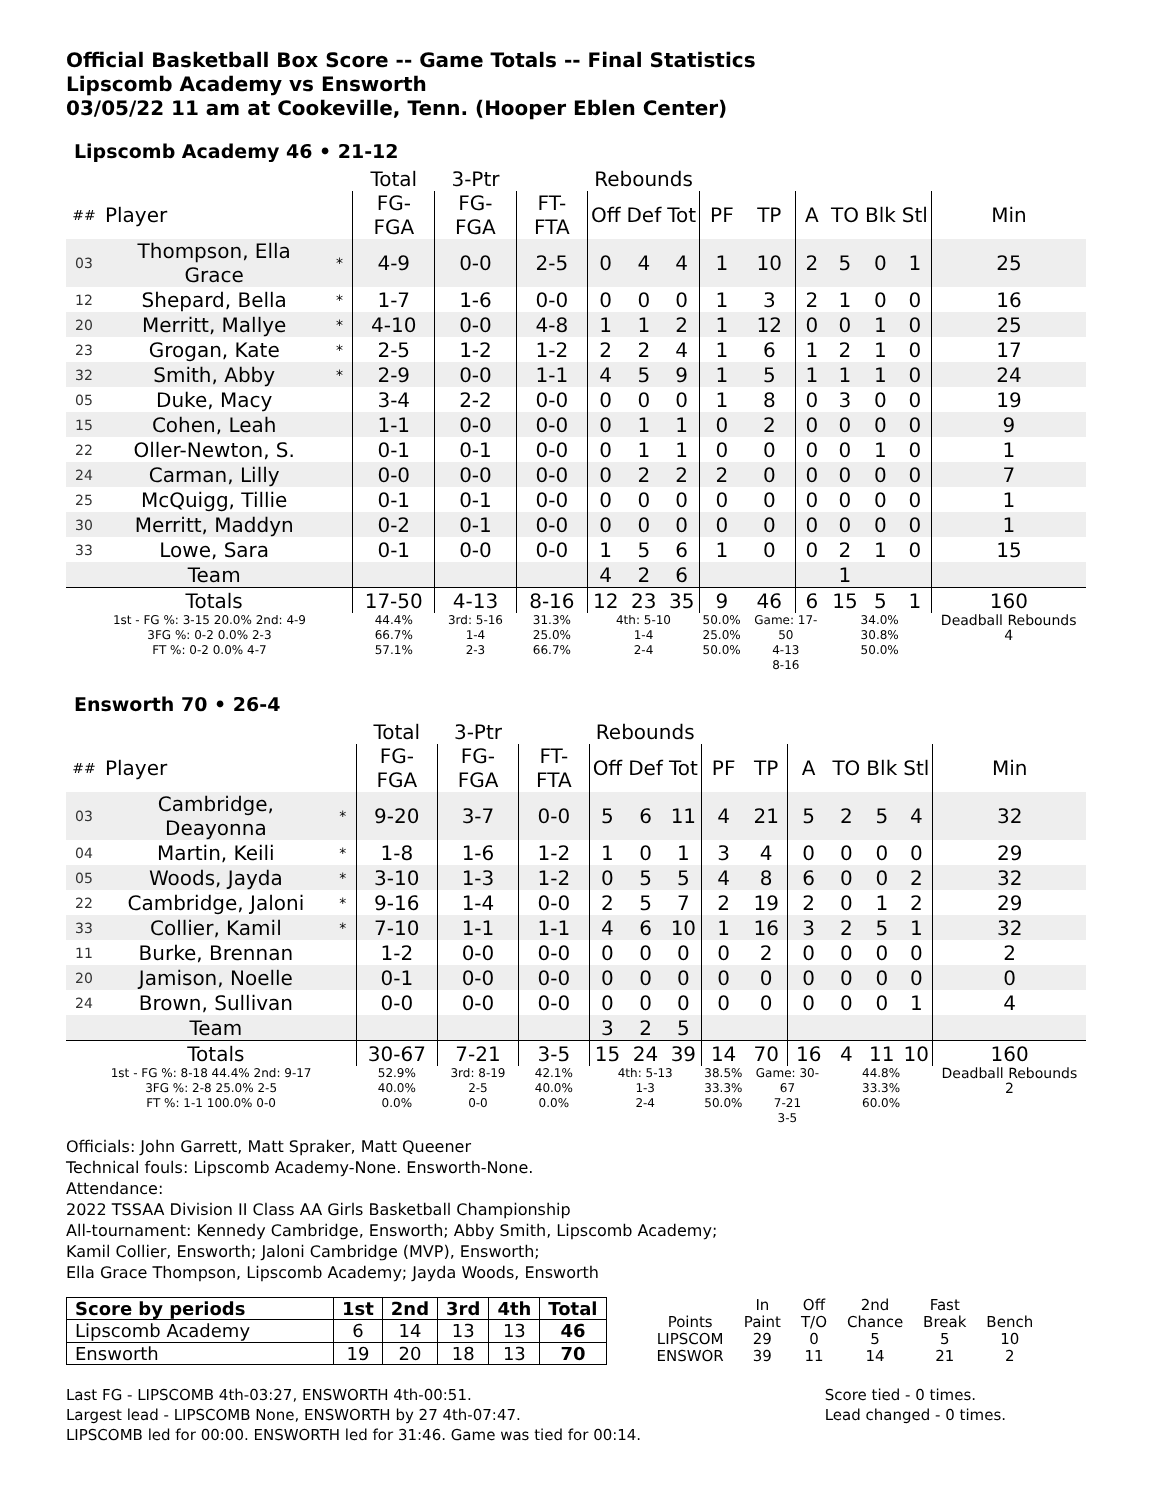Official Basketball Box Score -- Game Totals -- Final Statistics
Lipscomb Academy vs Ensworth
03/05/22 11 am at Cookeville, Tenn. (Hooper Eblen Center)
Lipscomb Academy 46 • 21-12
| | | | Total | 3-Ptr | | Rebounds | | | | | | | | | |
| --- | --- | --- | --- | --- | --- | --- | --- | --- | --- | --- | --- | --- | --- | --- | --- |
| ## | Player | | FG-FGA | FG-FGA | FT-FTA | Off | Def | Tot | PF | TP | A | TO | Blk | Stl | Min |
| 03 | Thompson, Ella Grace | * | 4-9 | 0-0 | 2-5 | 0 | 4 | 4 | 1 | 10 | 2 | 5 | 0 | 1 | 25 |
| 12 | Shepard, Bella | * | 1-7 | 1-6 | 0-0 | 0 | 0 | 0 | 1 | 3 | 2 | 1 | 0 | 0 | 16 |
| 20 | Merritt, Mallye | * | 4-10 | 0-0 | 4-8 | 1 | 1 | 2 | 1 | 12 | 0 | 0 | 1 | 0 | 25 |
| 23 | Grogan, Kate | * | 2-5 | 1-2 | 1-2 | 2 | 2 | 4 | 1 | 6 | 1 | 2 | 1 | 0 | 17 |
| 32 | Smith, Abby | * | 2-9 | 0-0 | 1-1 | 4 | 5 | 9 | 1 | 5 | 1 | 1 | 1 | 0 | 24 |
| 05 | Duke, Macy | | 3-4 | 2-2 | 0-0 | 0 | 0 | 0 | 1 | 8 | 0 | 3 | 0 | 0 | 19 |
| 15 | Cohen, Leah | | 1-1 | 0-0 | 0-0 | 0 | 1 | 1 | 0 | 2 | 0 | 0 | 0 | 0 | 9 |
| 22 | Oller-Newton, S. | | 0-1 | 0-1 | 0-0 | 0 | 1 | 1 | 0 | 0 | 0 | 0 | 1 | 0 | 1 |
| 24 | Carman, Lilly | | 0-0 | 0-0 | 0-0 | 0 | 2 | 2 | 2 | 0 | 0 | 0 | 0 | 0 | 7 |
| 25 | McQuigg, Tillie | | 0-1 | 0-1 | 0-0 | 0 | 0 | 0 | 0 | 0 | 0 | 0 | 0 | 0 | 1 |
| 30 | Merritt, Maddyn | | 0-2 | 0-1 | 0-0 | 0 | 0 | 0 | 0 | 0 | 0 | 0 | 0 | 0 | 1 |
| 33 | Lowe, Sara | | 0-1 | 0-0 | 0-0 | 1 | 5 | 6 | 1 | 0 | 0 | 2 | 1 | 0 | 15 |
| | Team | | | | | 4 | 2 | 6 | | | | 1 | | | |
| | Totals | | 17-50 | 4-13 | 8-16 | 12 | 23 | 35 | 9 | 46 | 6 | 15 | 5 | 1 | 160 |
| 1st - FG %: 3-15 20.0% 2nd: 4-9 3FG %: 0-2 0.0% 2-3 FT %: 0-2 0.0% 4-7 | | | 44.4% 66.7% 57.1% | 3rd: 5-16 1-4 2-3 | 31.3% 25.0% 66.7% | 4th: 5-10 1-4 2-4 | | | 50.0% 25.0% 50.0% | Game: 17-50 4-13 8-16 | | 34.0% 30.8% 50.0% | | | Deadball Rebounds 4 |
Ensworth 70 • 26-4
| | | | Total | 3-Ptr | | Rebounds | | | | | | | | | |
| --- | --- | --- | --- | --- | --- | --- | --- | --- | --- | --- | --- | --- | --- | --- | --- |
| ## | Player | | FG-FGA | FG-FGA | FT-FTA | Off | Def | Tot | PF | TP | A | TO | Blk | Stl | Min |
| 03 | Cambridge, Deayonna | * | 9-20 | 3-7 | 0-0 | 5 | 6 | 11 | 4 | 21 | 5 | 2 | 5 | 4 | 32 |
| 04 | Martin, Keili | * | 1-8 | 1-6 | 1-2 | 1 | 0 | 1 | 3 | 4 | 0 | 0 | 0 | 0 | 29 |
| 05 | Woods, Jayda | * | 3-10 | 1-3 | 1-2 | 0 | 5 | 5 | 4 | 8 | 6 | 0 | 0 | 2 | 32 |
| 22 | Cambridge, Jaloni | * | 9-16 | 1-4 | 0-0 | 2 | 5 | 7 | 2 | 19 | 2 | 0 | 1 | 2 | 29 |
| 33 | Collier, Kamil | * | 7-10 | 1-1 | 1-1 | 4 | 6 | 10 | 1 | 16 | 3 | 2 | 5 | 1 | 32 |
| 11 | Burke, Brennan | | 1-2 | 0-0 | 0-0 | 0 | 0 | 0 | 0 | 2 | 0 | 0 | 0 | 0 | 2 |
| 20 | Jamison, Noelle | | 0-1 | 0-0 | 0-0 | 0 | 0 | 0 | 0 | 0 | 0 | 0 | 0 | 0 | 0 |
| 24 | Brown, Sullivan | | 0-0 | 0-0 | 0-0 | 0 | 0 | 0 | 0 | 0 | 0 | 0 | 0 | 1 | 4 |
| | Team | | | | | 3 | 2 | 5 | | | | | | | |
| | Totals | | 30-67 | 7-21 | 3-5 | 15 | 24 | 39 | 14 | 70 | 16 | 4 | 11 | 10 | 160 |
| 1st - FG %: 8-18 44.4% 2nd: 9-17 3FG %: 2-8 25.0% 2-5 FT %: 1-1 100.0% 0-0 | | | 52.9% 40.0% 0.0% | 3rd: 8-19 2-5 0-0 | 42.1% 40.0% 0.0% | 4th: 5-13 1-3 2-4 | | | 38.5% 33.3% 50.0% | Game: 30-67 7-21 3-5 | | 44.8% 33.3% 60.0% | | | Deadball Rebounds 2 |
Officials: John Garrett, Matt Spraker, Matt Queener
Technical fouls: Lipscomb Academy-None. Ensworth-None.
Attendance:
2022 TSSAA Division II Class AA Girls Basketball Championship
All-tournament: Kennedy Cambridge, Ensworth; Abby Smith, Lipscomb Academy;
Kamil Collier, Ensworth; Jaloni Cambridge (MVP), Ensworth;
Ella Grace Thompson, Lipscomb Academy; Jayda Woods, Ensworth
| Score by periods | 1st | 2nd | 3rd | 4th | Total |
| --- | --- | --- | --- | --- | --- |
| Lipscomb Academy | 6 | 14 | 13 | 13 | 46 |
| Ensworth | 19 | 20 | 18 | 13 | 70 |
| | In | Off | 2nd | Fast | |
| Points | Paint | T/O | Chance | Break | Bench |
| LIPSCOM | 29 | 0 | 5 | 5 | 10 |
| ENSWOR | 39 | 11 | 14 | 21 | 2 |
Last FG - LIPSCOMB 4th-03:27, ENSWORTH 4th-00:51.
Largest lead - LIPSCOMB None, ENSWORTH by 27 4th-07:47.
LIPSCOMB led for 00:00. ENSWORTH led for 31:46. Game was tied for 00:14.
Score tied - 0 times.
Lead changed - 0 times.